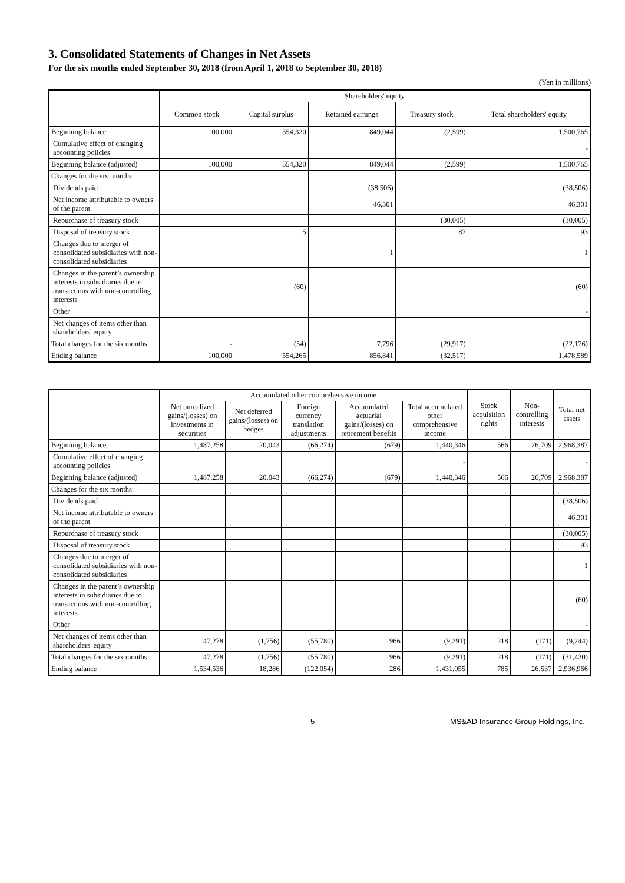3. Consolidated Statements of Changes in Net Assets
For the six months ended September 30, 2018 (from April 1, 2018 to September 30, 2018)
(Yen in millions)
| | Shareholders' equity | | | | |
| --- | --- | --- | --- | --- | --- |
| | Common stock | Capital surplus | Retained earnings | Treasury stock | Total shareholders' equity |
| Beginning balance | 100,000 | 554,320 | 849,044 | (2,599) | 1,500,765 |
| Cumulative effect of changing accounting policies | | | | | - |
| Beginning balance (adjusted) | 100,000 | 554,320 | 849,044 | (2,599) | 1,500,765 |
| Changes for the six months: | | | | | |
| Dividends paid | | | (38,506) | | (38,506) |
| Net income attributable to owners of the parent | | | 46,301 | | 46,301 |
| Repurchase of treasury stock | | | | (30,005) | (30,005) |
| Disposal of treasury stock | | 5 | | 87 | 93 |
| Changes due to merger of consolidated subsidiaries with non-consolidated subsidiaries | | | 1 | | 1 |
| Changes in the parent’s ownership interests in subsidiaries due to transactions with non-controlling interests | | (60) | | | (60) |
| Other | | | | | - |
| Net changes of items other than shareholders' equity | | | | | |
| Total changes for the six months | - | (54) | 7,796 | (29,917) | (22,176) |
| Ending balance | 100,000 | 554,265 | 856,841 | (32,517) | 1,478,589 |
| | Accumulated other comprehensive income | | | | | Stock acquisition rights | Non-controlling interests | Total net assets |
| --- | --- | --- | --- | --- | --- | --- | --- | --- |
| | Net unrealized gains/(losses) on investments in securities | Net deferred gains/(losses) on hedges | Foreign currency translation adjustments | Accumulated actuarial gains/(losses) on retirement benefits | Total accumulated other comprehensive income | | | |
| Beginning balance | 1,487,258 | 20,043 | (66,274) | (679) | 1,440,346 | 566 | 26,709 | 2,968,387 |
| Cumulative effect of changing accounting policies | | | | | - | | | - |
| Beginning balance (adjusted) | 1,487,258 | 20,043 | (66,274) | (679) | 1,440,346 | 566 | 26,709 | 2,968,387 |
| Changes for the six months: | | | | | | | | |
| Dividends paid | | | | | | | | (38,506) |
| Net income attributable to owners of the parent | | | | | | | | 46,301 |
| Repurchase of treasury stock | | | | | | | | (30,005) |
| Disposal of treasury stock | | | | | | | | 93 |
| Changes due to merger of consolidated subsidiaries with non-consolidated subsidiaries | | | | | | | | 1 |
| Changes in the parent’s ownership interests in subsidiaries due to transactions with non-controlling interests | | | | | | | | (60) |
| Other | | | | | | | | - |
| Net changes of items other than shareholders' equity | 47,278 | (1,756) | (55,780) | 966 | (9,291) | 218 | (171) | (9,244) |
| Total changes for the six months | 47,278 | (1,756) | (55,780) | 966 | (9,291) | 218 | (171) | (31,420) |
| Ending balance | 1,534,536 | 18,286 | (122,054) | 286 | 1,431,055 | 785 | 26,537 | 2,936,966 |
5 MS&AD Insurance Group Holdings, Inc.